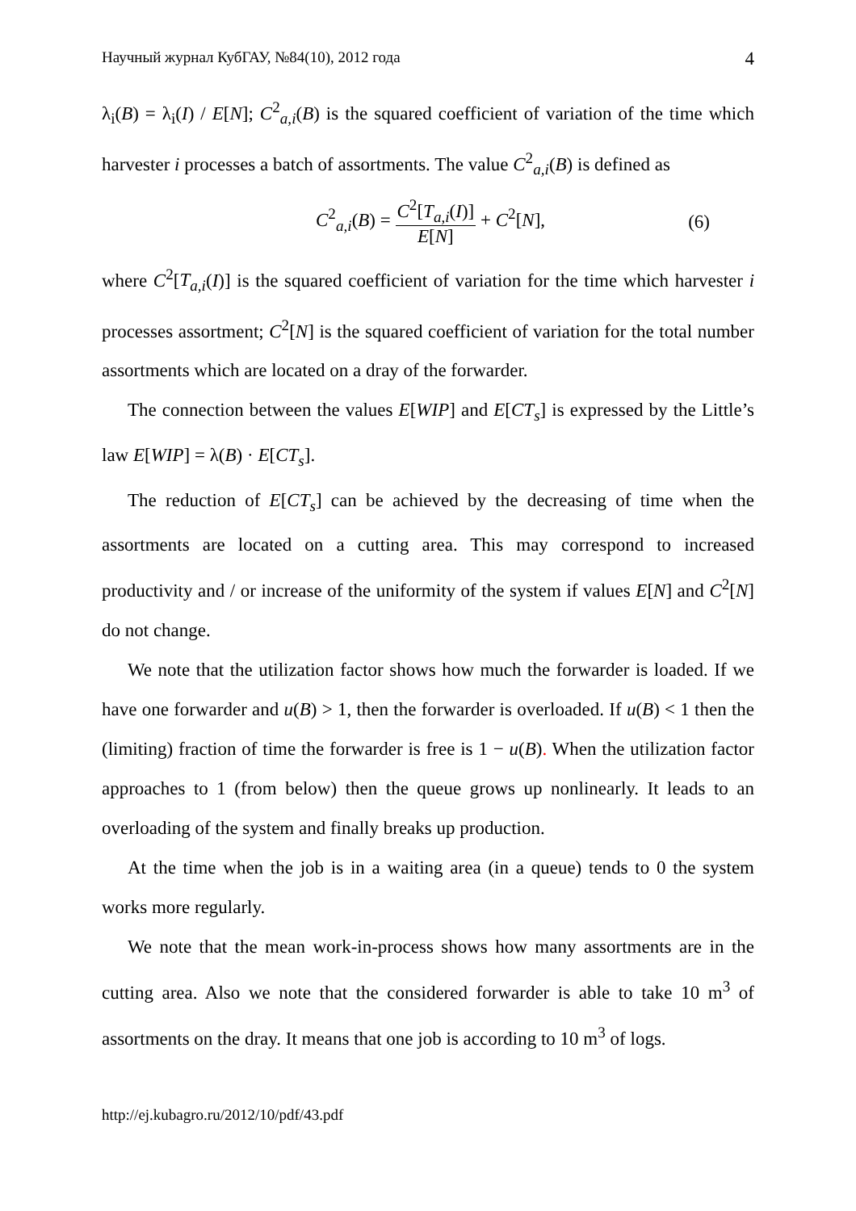Научный журнал КубГАУ, №84(10), 2012 года 4
λ<sub>i</sub>(B) = λ<sub>i</sub>(I) / E[N]; C<sup>2</sup><sub>a,i</sub>(B) is the squared coefficient of variation of the time which harvester i processes a batch of assortments. The value C<sup>2</sup><sub>a,i</sub>(B) is defined as
C<sup>2</sup><sub>a,i</sub>(B) = C<sup>2</sup>[T<sub>a,i</sub>(I)] E[N] + C<sup>2</sup>[N], (6)
where C<sup>2</sup>[T<sub>a,i</sub>(I)] is the squared coefficient of variation for the time which harvester i processes assortment; C<sup>2</sup>[N] is the squared coefficient of variation for the total number assortments which are located on a dray of the forwarder.
The connection between the values E[WIP] and E[CT<sub>s</sub>] is expressed by the Little’s law E[WIP] = λ(B) · E[CT<sub>s</sub>].
The reduction of E[CT<sub>s</sub>] can be achieved by the decreasing of time when the assortments are located on a cutting area. This may correspond to increased productivity and / or increase of the uniformity of the system if values E[N] and C<sup>2</sup>[N] do not change.
We note that the utilization factor shows how much the forwarder is loaded. If we have one forwarder and u(B) > 1, then the forwarder is overloaded. If u(B) < 1 then the (limiting) fraction of time the forwarder is free is 1 − u(B). When the utilization factor approaches to 1 (from below) then the queue grows up nonlinearly. It leads to an overloading of the system and finally breaks up production.
At the time when the job is in a waiting area (in a queue) tends to 0 the system works more regularly.
We note that the mean work-in-process shows how many assortments are in the cutting area. Also we note that the considered forwarder is able to take 10 m<sup>3</sup> of assortments on the dray. It means that one job is according to 10 m<sup>3</sup> of logs.
http://ej.kubagro.ru/2012/10/pdf/43.pdf